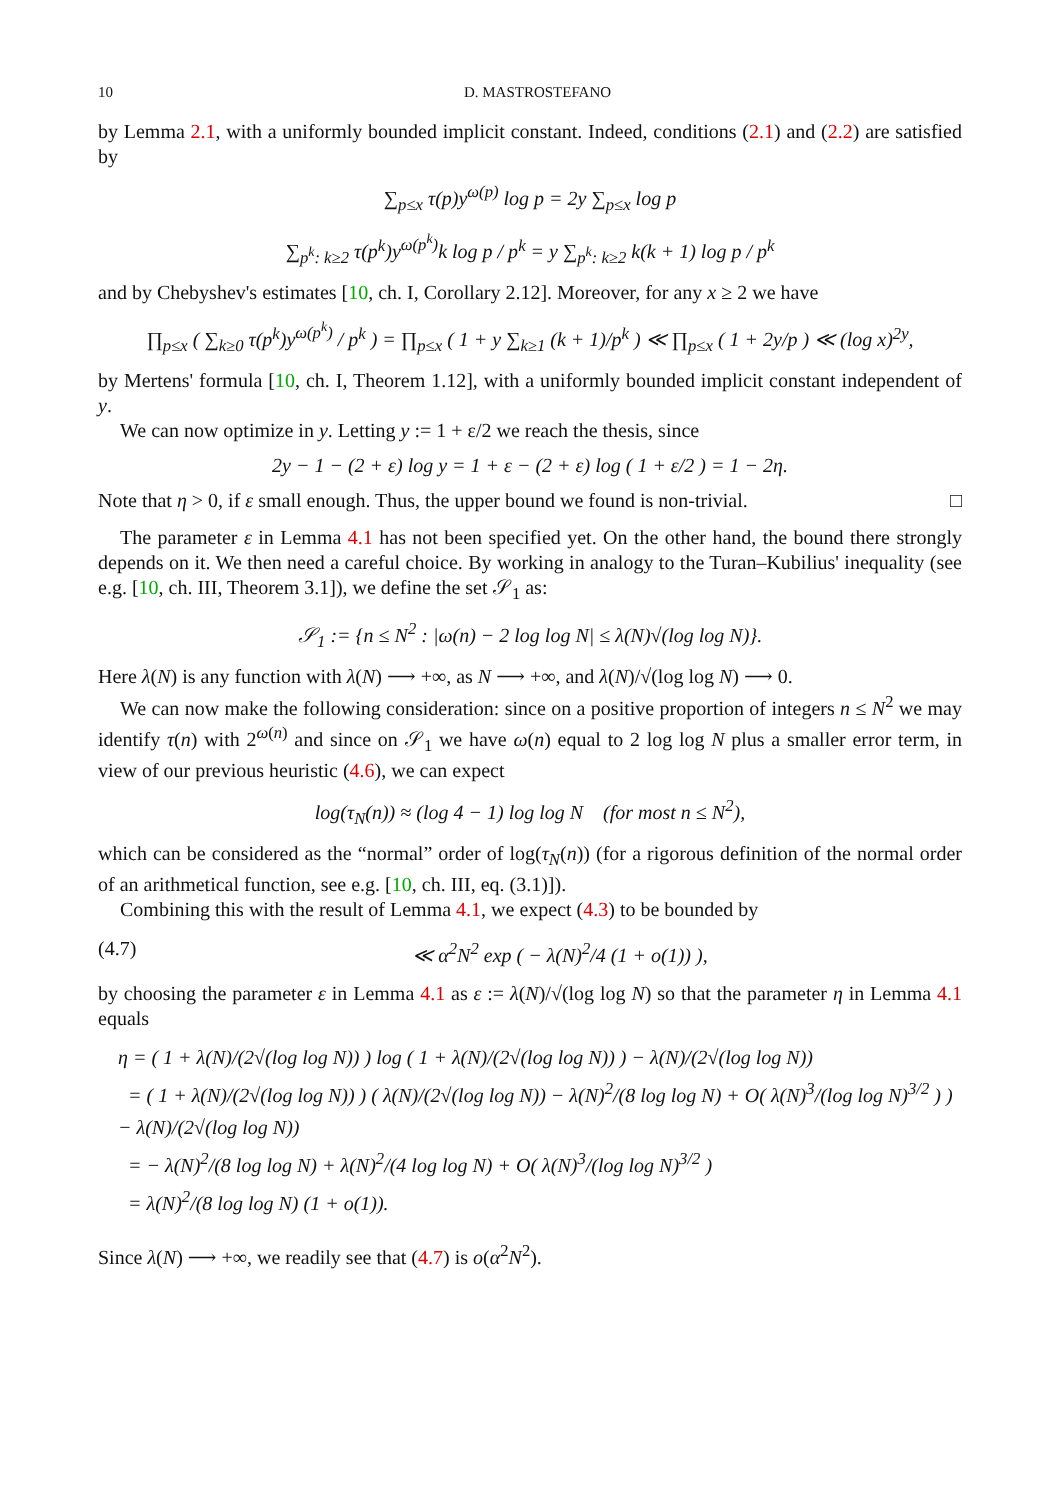10 D. MASTROSTEFANO
by Lemma 2.1, with a uniformly bounded implicit constant. Indeed, conditions (2.1) and (2.2) are satisfied by
∑<sub>p≤x</sub> τ(p)y<sup>ω(p)</sup> log p = 2y ∑<sub>p≤x</sub> log p
∑<sub>p<sup>k</sup>: k≥2</sub> τ(p<sup>k</sup>)y<sup>ω(p<sup>k</sup>)</sup>k log p / p<sup>k</sup> = y ∑<sub>p<sup>k</sup>: k≥2</sub> k(k + 1) log p / p<sup>k</sup>
and by Chebyshev's estimates [10, ch. I, Corollary 2.12]. Moreover, for any x ≥ 2 we have
∏<sub>p≤x</sub> ( ∑<sub>k≥0</sub> τ(p<sup>k</sup>)y<sup>ω(p<sup>k</sup>)</sup> / p<sup>k</sup> ) = ∏<sub>p≤x</sub> ( 1 + y ∑<sub>k≥1</sub> (k + 1)/p<sup>k</sup> ) ≪ ∏<sub>p≤x</sub> ( 1 + 2y/p ) ≪ (log x)<sup>2y</sup>,
by Mertens' formula [10, ch. I, Theorem 1.12], with a uniformly bounded implicit constant independent of y.
We can now optimize in y. Letting y := 1 + ε/2 we reach the thesis, since
2y − 1 − (2 + ε) log y = 1 + ε − (2 + ε) log ( 1 + ε/2 ) = 1 − 2η.
Note that η > 0, if ε small enough. Thus, the upper bound we found is non-trivial. □
The parameter ε in Lemma 4.1 has not been specified yet. On the other hand, the bound there strongly depends on it. We then need a careful choice. By working in analogy to the Turan–Kubilius' inequality (see e.g. [10, ch. III, Theorem 3.1]), we define the set 𝒮<sub>1</sub> as:
𝒮<sub>1</sub> := {n ≤ N<sup>2</sup> : |ω(n) − 2 log log N| ≤ λ(N)√(log log N)}.
Here λ(N) is any function with λ(N) ⟶ +∞, as N ⟶ +∞, and λ(N)/√(log log N) ⟶ 0.
We can now make the following consideration: since on a positive proportion of integers n ≤ N<sup>2</sup> we may identify τ(n) with 2<sup>ω(n)</sup> and since on 𝒮<sub>1</sub> we have ω(n) equal to 2 log log N plus a smaller error term, in view of our previous heuristic (4.6), we can expect
log(τ<sub>N</sub>(n)) ≈ (log 4 − 1) log log N (for most n ≤ N<sup>2</sup>),
which can be considered as the “normal” order of log(τ<sub>N</sub>(n)) (for a rigorous definition of the normal order of an arithmetical function, see e.g. [10, ch. III, eq. (3.1)]).
Combining this with the result of Lemma 4.1, we expect (4.3) to be bounded by
(4.7) ≪ α<sup>2</sup>N<sup>2</sup> exp ( − λ(N)<sup>2</sup>/4 (1 + o(1)) ),
by choosing the parameter ε in Lemma 4.1 as ε := λ(N)/√(log log N) so that the parameter η in Lemma 4.1 equals
η = ( 1 + λ(N)/(2√(log log N)) ) log ( 1 + λ(N)/(2√(log log N)) ) − λ(N)/(2√(log log N))
= ( 1 + λ(N)/(2√(log log N)) ) ( λ(N)/(2√(log log N)) − λ(N)<sup>2</sup>/(8 log log N) + O( λ(N)<sup>3</sup>/(log log N)<sup>3/2</sup> ) ) − λ(N)/(2√(log log N))
= − λ(N)<sup>2</sup>/(8 log log N) + λ(N)<sup>2</sup>/(4 log log N) + O( λ(N)<sup>3</sup>/(log log N)<sup>3/2</sup> )
= λ(N)<sup>2</sup>/(8 log log N) (1 + o(1)).
Since λ(N) ⟶ +∞, we readily see that (4.7) is o(α<sup>2</sup>N<sup>2</sup>).